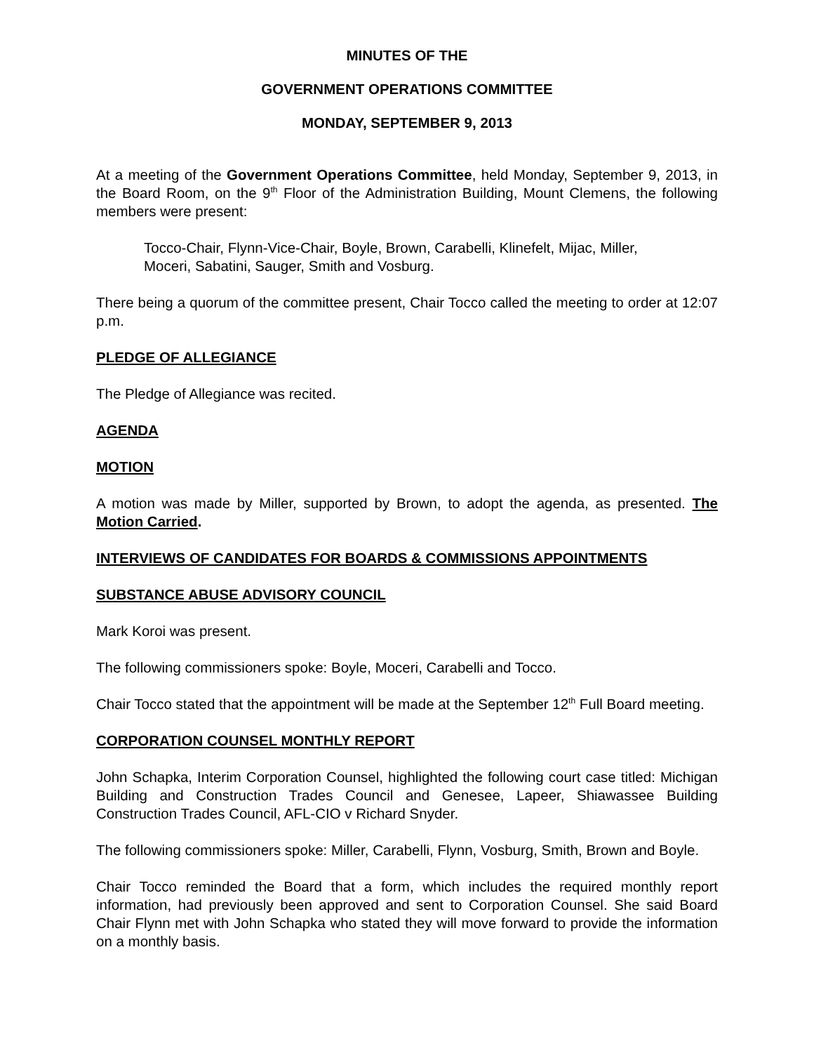MINUTES OF THE
GOVERNMENT OPERATIONS COMMITTEE
MONDAY, SEPTEMBER 9, 2013
At a meeting of the Government Operations Committee, held Monday, September 9, 2013, in the Board Room, on the 9<sup>th</sup> Floor of the Administration Building, Mount Clemens, the following members were present:
Tocco-Chair, Flynn-Vice-Chair, Boyle, Brown, Carabelli, Klinefelt, Mijac, Miller, Moceri, Sabatini, Sauger, Smith and Vosburg.
There being a quorum of the committee present, Chair Tocco called the meeting to order at 12:07 p.m.
PLEDGE OF ALLEGIANCE
The Pledge of Allegiance was recited.
AGENDA
MOTION
A motion was made by Miller, supported by Brown, to adopt the agenda, as presented. The Motion Carried.
INTERVIEWS OF CANDIDATES FOR BOARDS & COMMISSIONS APPOINTMENTS
SUBSTANCE ABUSE ADVISORY COUNCIL
Mark Koroi was present.
The following commissioners spoke: Boyle, Moceri, Carabelli and Tocco.
Chair Tocco stated that the appointment will be made at the September 12<sup>th</sup> Full Board meeting.
CORPORATION COUNSEL MONTHLY REPORT
John Schapka, Interim Corporation Counsel, highlighted the following court case titled: Michigan Building and Construction Trades Council and Genesee, Lapeer, Shiawassee Building Construction Trades Council, AFL-CIO v Richard Snyder.
The following commissioners spoke: Miller, Carabelli, Flynn, Vosburg, Smith, Brown and Boyle.
Chair Tocco reminded the Board that a form, which includes the required monthly report information, had previously been approved and sent to Corporation Counsel. She said Board Chair Flynn met with John Schapka who stated they will move forward to provide the information on a monthly basis.